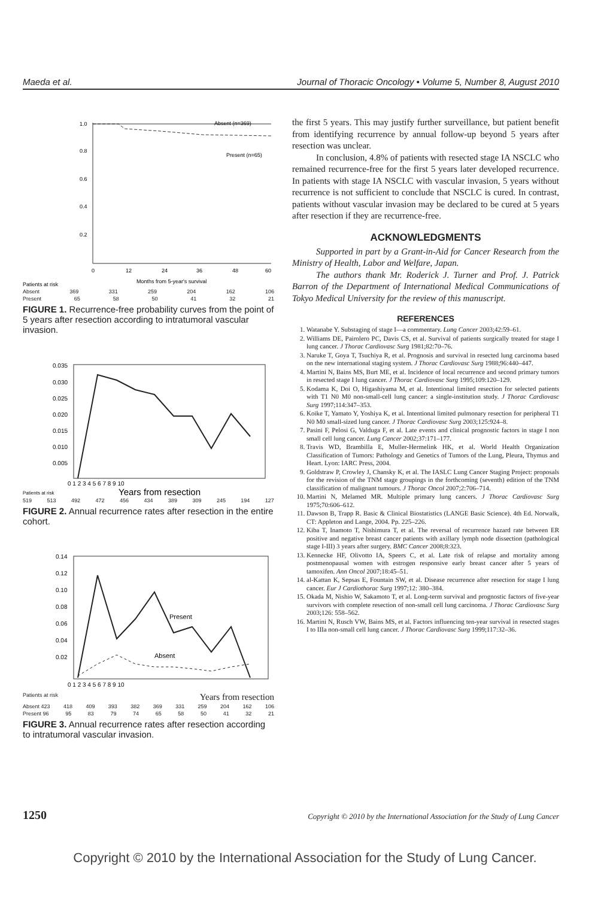Maeda et al. Journal of Thoracic Oncology • Volume 5, Number 8, August 2010
1.0
0.8
0.6
0.4
0.2
Absent (n=369)
Present (n=65)
0
12
24
36
48
60
Months from 5-year's survival
Patients at risk
Absent 369 331 259 204 162 106
Present 65 58 50 41 32 21
FIGURE 1. Recurrence-free probability curves from the point of 5 years after resection according to intratumoral vascular invasion.
0.035
0.030
0.025
0.020
0.015
0.010
0.005
0 1 2 3 4 5 6 7 8 9 10
Patients at risk
Years from resection
519 513 492 472 456 434 389 309 245 194 127
FIGURE 2. Annual recurrence rates after resection in the entire cohort.
0.14
0.12
0.10
0.08
0.06
0.04
0.02
Present
Absent
0 1 2 3 4 5 6 7 8 9 10
Patients at risk Years from resection
Absent 423 418 409 393 382 369 331 259 204 162 106
Present 96 95 83 79 74 65 58 50 41 32 21
FIGURE 3. Annual recurrence rates after resection according to intratumoral vascular invasion.
the first 5 years. This may justify further surveillance, but patient benefit from identifying recurrence by annual follow-up beyond 5 years after resection was unclear.
In conclusion, 4.8% of patients with resected stage IA NSCLC who remained recurrence-free for the first 5 years later developed recurrence. In patients with stage IA NSCLC with vascular invasion, 5 years without recurrence is not sufficient to conclude that NSCLC is cured. In contrast, patients without vascular invasion may be declared to be cured at 5 years after resection if they are recurrence-free.
ACKNOWLEDGMENTS
Supported in part by a Grant-in-Aid for Cancer Research from the Ministry of Health, Labor and Welfare, Japan.
The authors thank Mr. Roderick J. Turner and Prof. J. Patrick Barron of the Department of International Medical Communications of Tokyo Medical University for the review of this manuscript.
REFERENCES
1. Watanabe Y. Substaging of stage I—a commentary. Lung Cancer 2003;42:59–61.
2. Williams DE, Pairolero PC, Davis CS, et al. Survival of patients surgically treated for stage I lung cancer. J Thorac Cardiovasc Surg 1981;82:70–76.
3. Naruke T, Goya T, Tsuchiya R, et al. Prognosis and survival in resected lung carcinoma based on the new international staging system. J Thorac Cardiovasc Surg 1988;96:440–447.
4. Martini N, Bains MS, Burt ME, et al. Incidence of local recurrence and second primary tumors in resected stage I lung cancer. J Thorac Cardiovasc Surg 1995;109:120–129.
5. Kodama K, Doi O, Higashiyama M, et al. Intentional limited resection for selected patients with T1 N0 M0 non-small-cell lung cancer: a single-institution study. J Thorac Cardiovasc Surg 1997;114:347–353.
6. Koike T, Yamato Y, Yoshiya K, et al. Intentional limited pulmonary resection for peripheral T1 N0 M0 small-sized lung cancer. J Thorac Cardiovasc Surg 2003;125:924–8.
7. Pasini F, Pelosi G, Valduga F, et al. Late events and clinical prognostic factors in stage I non small cell lung cancer. Lung Cancer 2002;37:171–177.
8. Travis WD, Brambilla E, Muller-Hermelink HK, et al. World Health Organization Classification of Tumors: Pathology and Genetics of Tumors of the Lung, Pleura, Thymus and Heart. Lyon: IARC Press, 2004.
9. Goldstraw P, Crowley J, Chansky K, et al. The IASLC Lung Cancer Staging Project: proposals for the revision of the TNM stage groupings in the forthcoming (seventh) edition of the TNM classification of malignant tumours. J Thorac Oncol 2007;2:706–714.
10. Martini N, Melamed MR. Multiple primary lung cancers. J Thorac Cardiovasc Surg 1975;70:606–612.
11. Dawson B, Trapp R. Basic & Clinical Biostatistics (LANGE Basic Science). 4th Ed. Norwalk, CT: Appleton and Lange, 2004. Pp. 225–226.
12. Kiba T, Inamoto T, Nishimura T, et al. The reversal of recurrence hazard rate between ER positive and negative breast cancer patients with axillary lymph node dissection (pathological stage I-III) 3 years after surgery. BMC Cancer 2008;8:323.
13. Kennecke HF, Olivotto IA, Speers C, et al. Late risk of relapse and mortality among postmenopausal women with estrogen responsive early breast cancer after 5 years of tamoxifen. Ann Oncol 2007;18:45–51.
14. al-Kattan K, Sepsas E, Fountain SW, et al. Disease recurrence after resection for stage I lung cancer. Eur J Cardiothorac Surg 1997;12: 380–384.
15. Okada M, Nishio W, Sakamoto T, et al. Long-term survival and prognostic factors of five-year survivors with complete resection of non-small cell lung carcinoma. J Thorac Cardiovasc Surg 2003;126: 558–562.
16. Martini N, Rusch VW, Bains MS, et al. Factors influencing ten-year survival in resected stages I to IIIa non-small cell lung cancer. J Thorac Cardiovasc Surg 1999;117:32–36.
1250 Copyright © 2010 by the International Association for the Study of Lung Cancer
Copyright © 2010 by the International Association for the Study of Lung Cancer.